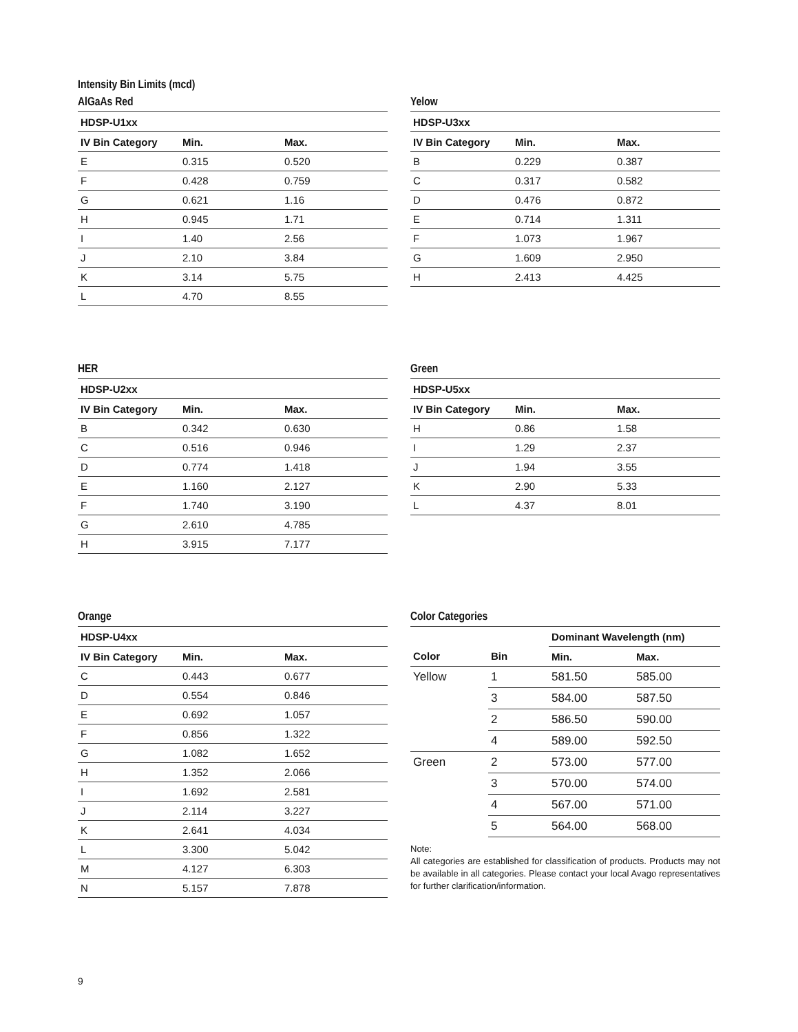Intensity Bin Limits (mcd)
AlGaAs Red
| HDSP-U1xx | | |
| --- | --- | --- |
| IV Bin Category | Min. | Max. |
| E | 0.315 | 0.520 |
| F | 0.428 | 0.759 |
| G | 0.621 | 1.16 |
| H | 0.945 | 1.71 |
| I | 1.40 | 2.56 |
| J | 2.10 | 3.84 |
| K | 3.14 | 5.75 |
| L | 4.70 | 8.55 |
Yelow
| HDSP-U3xx | | |
| --- | --- | --- |
| IV Bin Category | Min. | Max. |
| B | 0.229 | 0.387 |
| C | 0.317 | 0.582 |
| D | 0.476 | 0.872 |
| E | 0.714 | 1.311 |
| F | 1.073 | 1.967 |
| G | 1.609 | 2.950 |
| H | 2.413 | 4.425 |
HER
| HDSP-U2xx | | |
| --- | --- | --- |
| IV Bin Category | Min. | Max. |
| B | 0.342 | 0.630 |
| C | 0.516 | 0.946 |
| D | 0.774 | 1.418 |
| E | 1.160 | 2.127 |
| F | 1.740 | 3.190 |
| G | 2.610 | 4.785 |
| H | 3.915 | 7.177 |
Green
| HDSP-U5xx | | |
| --- | --- | --- |
| IV Bin Category | Min. | Max. |
| H | 0.86 | 1.58 |
| I | 1.29 | 2.37 |
| J | 1.94 | 3.55 |
| K | 2.90 | 5.33 |
| L | 4.37 | 8.01 |
Orange
| HDSP-U4xx | | |
| --- | --- | --- |
| IV Bin Category | Min. | Max. |
| C | 0.443 | 0.677 |
| D | 0.554 | 0.846 |
| E | 0.692 | 1.057 |
| F | 0.856 | 1.322 |
| G | 1.082 | 1.652 |
| H | 1.352 | 2.066 |
| I | 1.692 | 2.581 |
| J | 2.114 | 3.227 |
| K | 2.641 | 4.034 |
| L | 3.300 | 5.042 |
| M | 4.127 | 6.303 |
| N | 5.157 | 7.878 |
Color Categories
| | | Dominant Wavelength (nm) | |
| --- | --- | --- | --- |
| Color | Bin | Min. | Max. |
| Yellow | 1 | 581.50 | 585.00 |
| | 3 | 584.00 | 587.50 |
| | 2 | 586.50 | 590.00 |
| | 4 | 589.00 | 592.50 |
| Green | 2 | 573.00 | 577.00 |
| | 3 | 570.00 | 574.00 |
| | 4 | 567.00 | 571.00 |
| | 5 | 564.00 | 568.00 |
Note:
All categories are established for classification of products. Products may not be available in all categories. Please contact your local Avago representatives for further clarification/information.
9